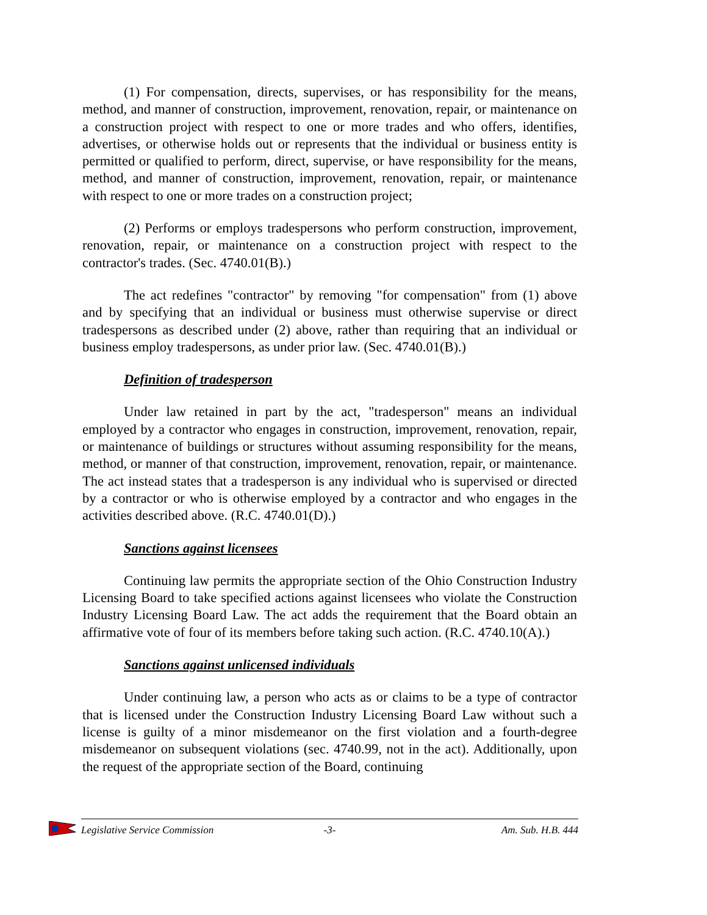(1) For compensation, directs, supervises, or has responsibility for the means, method, and manner of construction, improvement, renovation, repair, or maintenance on a construction project with respect to one or more trades and who offers, identifies, advertises, or otherwise holds out or represents that the individual or business entity is permitted or qualified to perform, direct, supervise, or have responsibility for the means, method, and manner of construction, improvement, renovation, repair, or maintenance with respect to one or more trades on a construction project;
(2) Performs or employs tradespersons who perform construction, improvement, renovation, repair, or maintenance on a construction project with respect to the contractor's trades. (Sec. 4740.01(B).)
The act redefines "contractor" by removing "for compensation" from (1) above and by specifying that an individual or business must otherwise supervise or direct tradespersons as described under (2) above, rather than requiring that an individual or business employ tradespersons, as under prior law. (Sec. 4740.01(B).)
Definition of tradesperson
Under law retained in part by the act, "tradesperson" means an individual employed by a contractor who engages in construction, improvement, renovation, repair, or maintenance of buildings or structures without assuming responsibility for the means, method, or manner of that construction, improvement, renovation, repair, or maintenance. The act instead states that a tradesperson is any individual who is supervised or directed by a contractor or who is otherwise employed by a contractor and who engages in the activities described above. (R.C. 4740.01(D).)
Sanctions against licensees
Continuing law permits the appropriate section of the Ohio Construction Industry Licensing Board to take specified actions against licensees who violate the Construction Industry Licensing Board Law. The act adds the requirement that the Board obtain an affirmative vote of four of its members before taking such action. (R.C. 4740.10(A).)
Sanctions against unlicensed individuals
Under continuing law, a person who acts as or claims to be a type of contractor that is licensed under the Construction Industry Licensing Board Law without such a license is guilty of a minor misdemeanor on the first violation and a fourth-degree misdemeanor on subsequent violations (sec. 4740.99, not in the act). Additionally, upon the request of the appropriate section of the Board, continuing
Legislative Service Commission -3- Am. Sub. H.B. 444